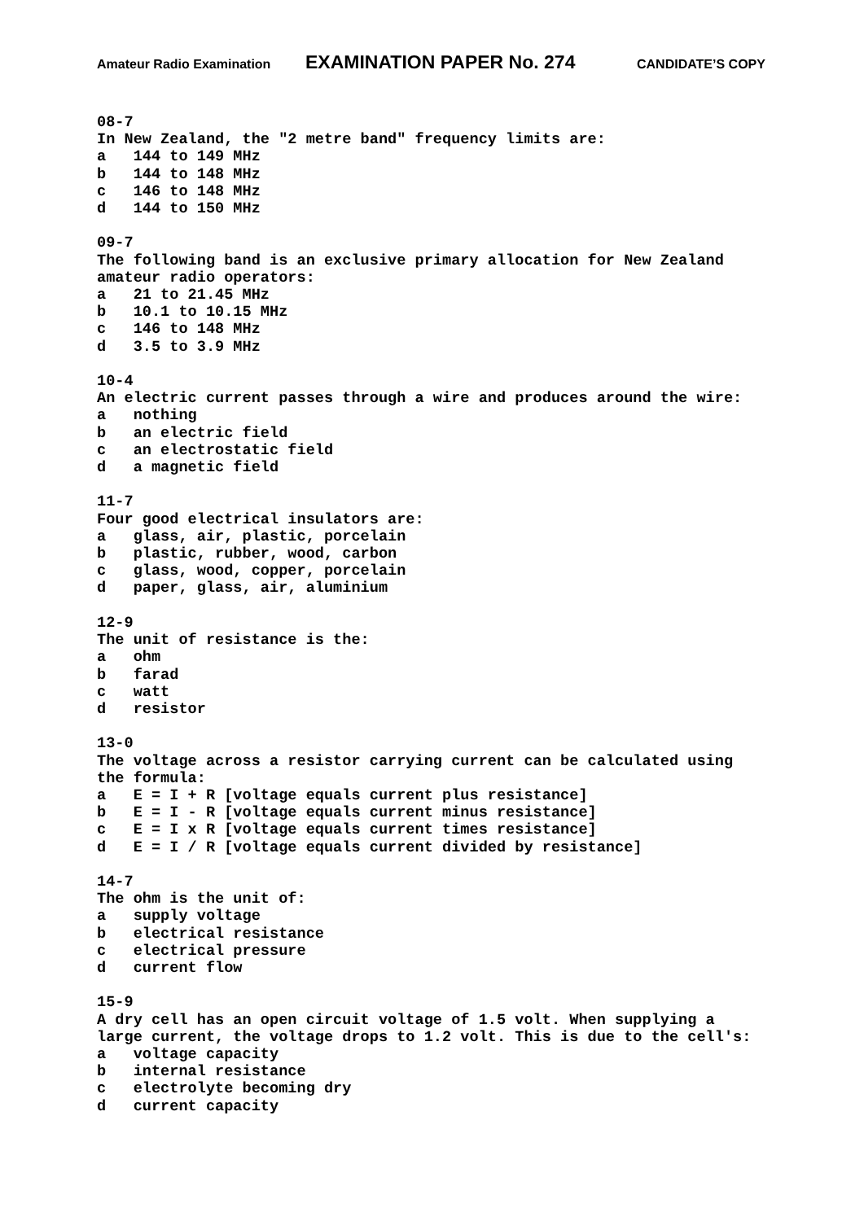Amateur Radio Examination EXAMINATION PAPER No. 274 CANDIDATE’S COPY
08-7 In New Zealand, the "2 metre band" frequency limits are: a 144 to 149 MHz b 144 to 148 MHz c 146 to 148 MHz d 144 to 150 MHz 09-7 The following band is an exclusive primary allocation for New Zealand amateur radio operators: a 21 to 21.45 MHz b 10.1 to 10.15 MHz c 146 to 148 MHz d 3.5 to 3.9 MHz 10-4 An electric current passes through a wire and produces around the wire: a nothing b an electric field c an electrostatic field d a magnetic field 11-7 Four good electrical insulators are: a glass, air, plastic, porcelain b plastic, rubber, wood, carbon c glass, wood, copper, porcelain d paper, glass, air, aluminium 12-9 The unit of resistance is the: a ohm b farad c watt d resistor 13-0 The voltage across a resistor carrying current can be calculated using the formula: a E = I + R [voltage equals current plus resistance] b E = I - R [voltage equals current minus resistance] c E = I x R [voltage equals current times resistance] d E = I / R [voltage equals current divided by resistance] 14-7 The ohm is the unit of: a supply voltage b electrical resistance c electrical pressure d current flow 15-9 A dry cell has an open circuit voltage of 1.5 volt. When supplying a large current, the voltage drops to 1.2 volt. This is due to the cell's: a voltage capacity b internal resistance c electrolyte becoming dry d current capacity